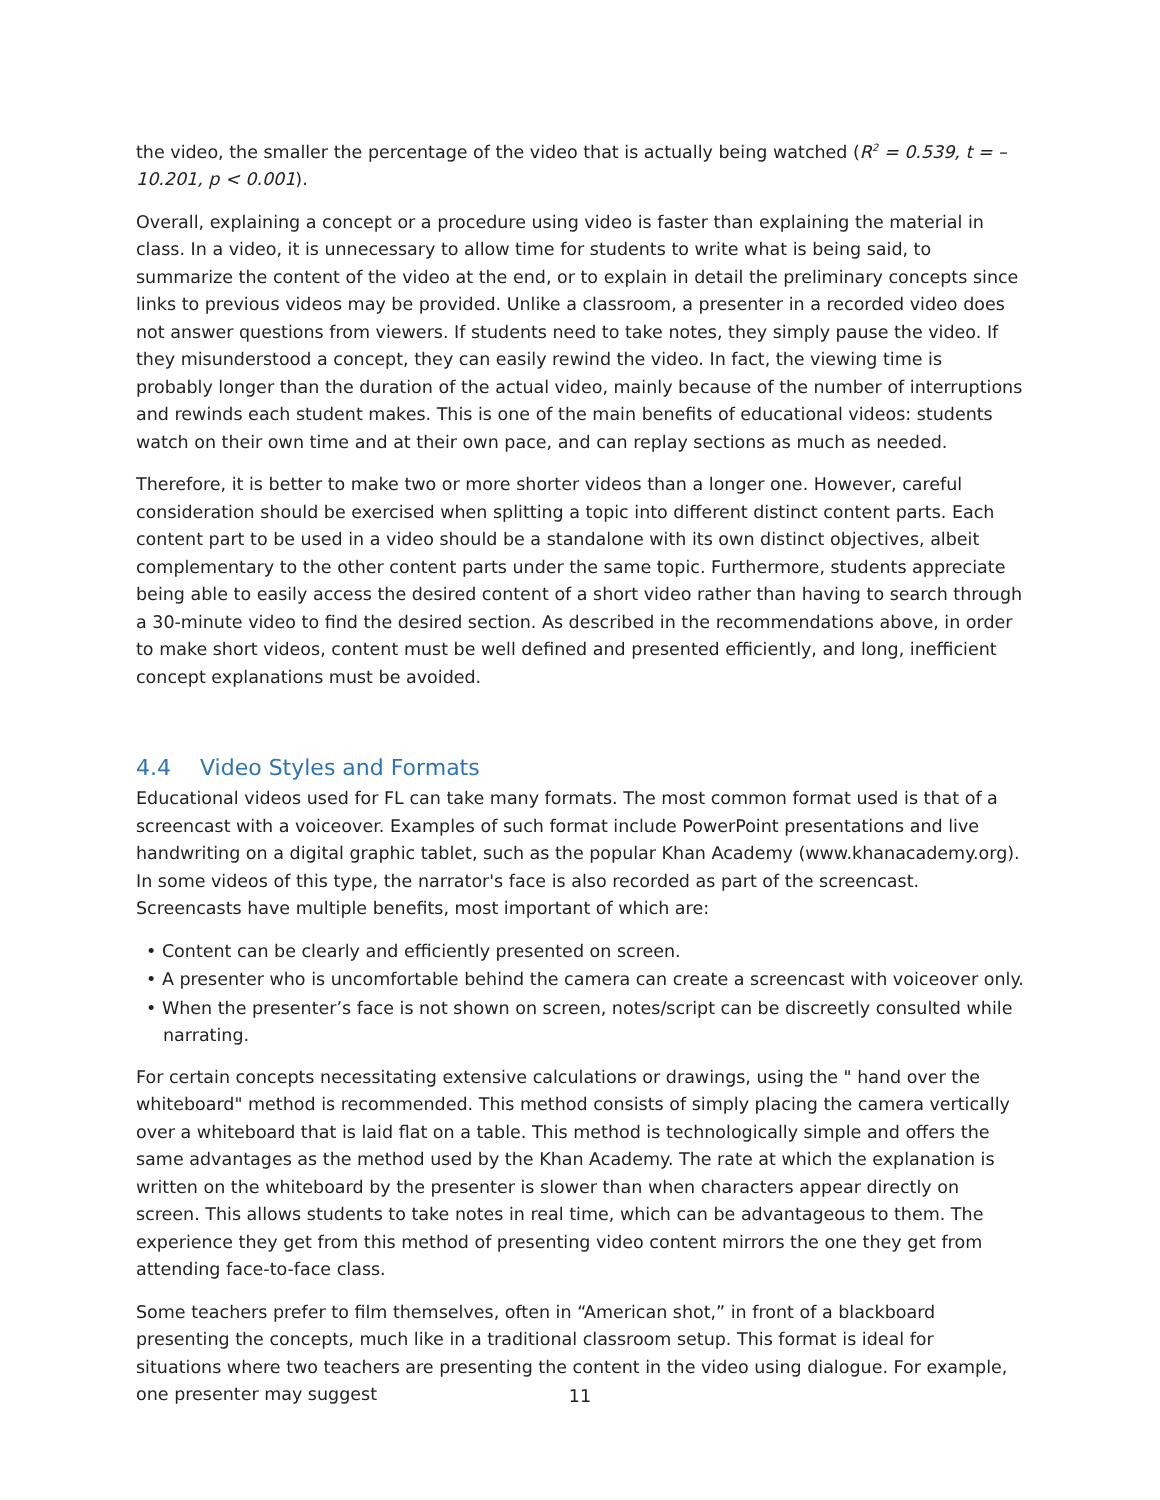the video, the smaller the percentage of the video that is actually being watched (R<sup>2</sup> = 0.539, t = –10.201, p < 0.001).
Overall, explaining a concept or a procedure using video is faster than explaining the material in class. In a video, it is unnecessary to allow time for students to write what is being said, to summarize the content of the video at the end, or to explain in detail the preliminary concepts since links to previous videos may be provided. Unlike a classroom, a presenter in a recorded video does not answer questions from viewers. If students need to take notes, they simply pause the video. If they misunderstood a concept, they can easily rewind the video. In fact, the viewing time is probably longer than the duration of the actual video, mainly because of the number of interruptions and rewinds each student makes. This is one of the main benefits of educational videos: students watch on their own time and at their own pace, and can replay sections as much as needed.
Therefore, it is better to make two or more shorter videos than a longer one. However, careful consideration should be exercised when splitting a topic into different distinct content parts. Each content part to be used in a video should be a standalone with its own distinct objectives, albeit complementary to the other content parts under the same topic. Furthermore, students appreciate being able to easily access the desired content of a short video rather than having to search through a 30-minute video to find the desired section. As described in the recommendations above, in order to make short videos, content must be well defined and presented efficiently, and long, inefficient concept explanations must be avoided.
4.4 Video Styles and Formats
Educational videos used for FL can take many formats. The most common format used is that of a screencast with a voiceover. Examples of such format include PowerPoint presentations and live handwriting on a digital graphic tablet, such as the popular Khan Academy (www.khanacademy.org). In some videos of this type, the narrator's face is also recorded as part of the screencast. Screencasts have multiple benefits, most important of which are:
• Content can be clearly and efficiently presented on screen.
• A presenter who is uncomfortable behind the camera can create a screencast with voiceover only.
• When the presenter’s face is not shown on screen, notes/script can be discreetly consulted while narrating.
For certain concepts necessitating extensive calculations or drawings, using the " hand over the whiteboard" method is recommended. This method consists of simply placing the camera vertically over a whiteboard that is laid flat on a table. This method is technologically simple and offers the same advantages as the method used by the Khan Academy. The rate at which the explanation is written on the whiteboard by the presenter is slower than when characters appear directly on screen. This allows students to take notes in real time, which can be advantageous to them. The experience they get from this method of presenting video content mirrors the one they get from attending face-to-face class.
Some teachers prefer to film themselves, often in “American shot,” in front of a blackboard presenting the concepts, much like in a traditional classroom setup. This format is ideal for situations where two teachers are presenting the content in the video using dialogue. For example, one presenter may suggest
11